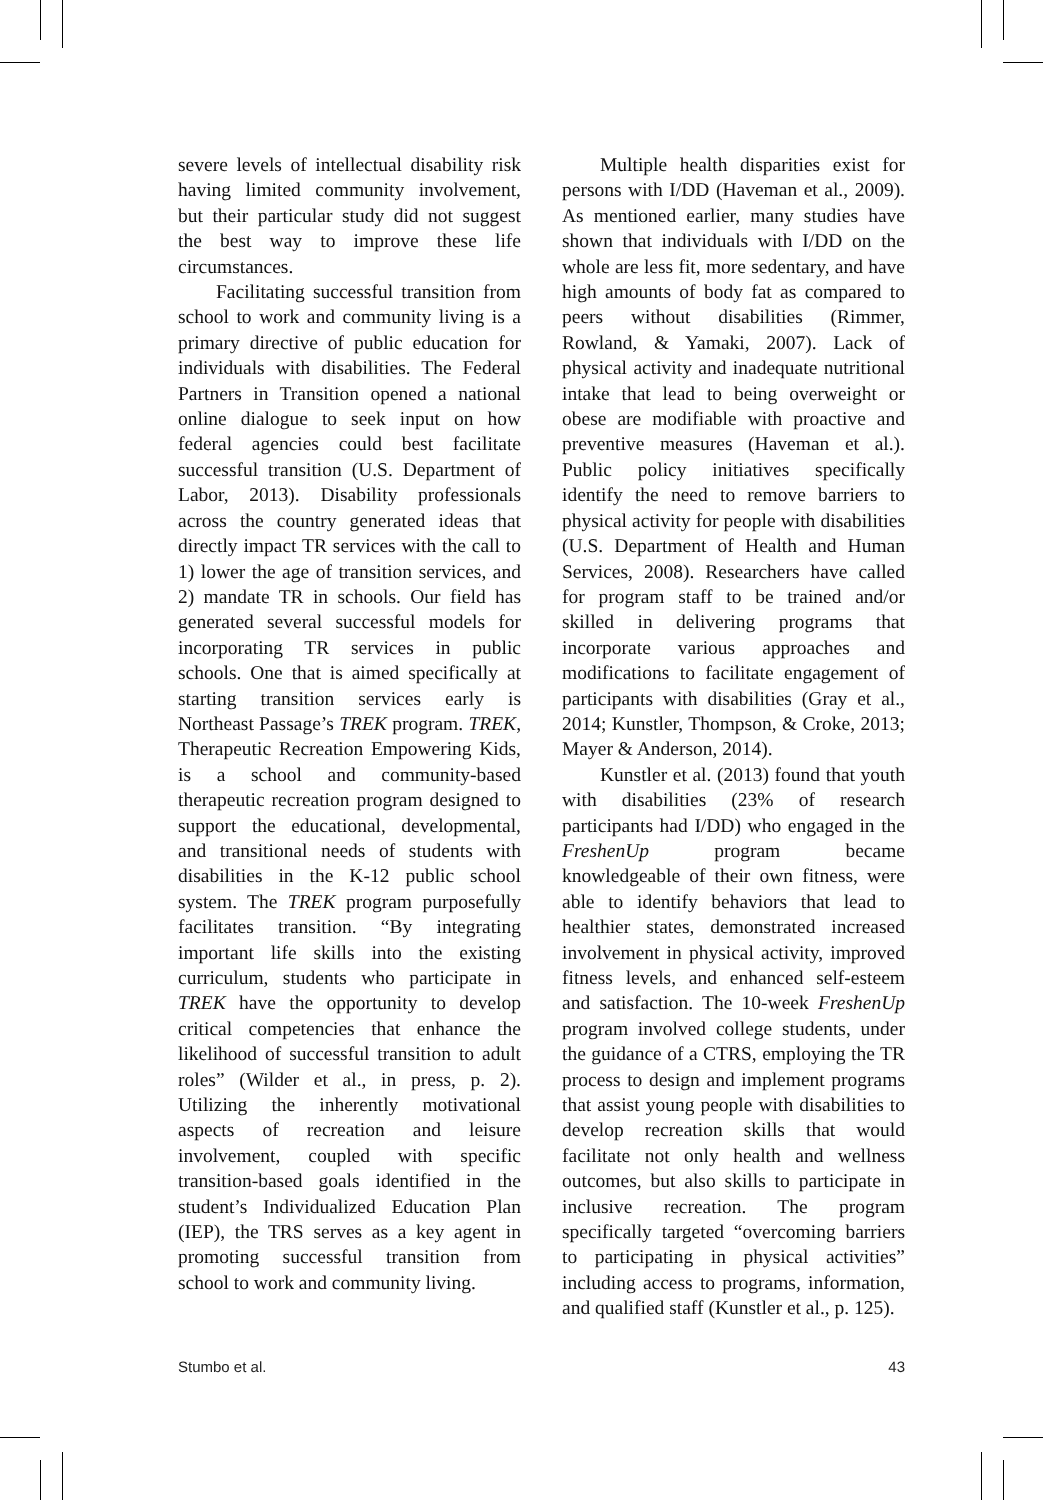severe levels of intellectual disability risk having limited community involvement, but their particular study did not suggest the best way to improve these life circumstances.
Facilitating successful transition from school to work and community living is a primary directive of public education for individuals with disabilities. The Federal Partners in Transition opened a national online dialogue to seek input on how federal agencies could best facilitate successful transition (U.S. Department of Labor, 2013). Disability professionals across the country generated ideas that directly impact TR services with the call to 1) lower the age of transition services, and 2) mandate TR in schools. Our field has generated several successful models for incorporating TR services in public schools. One that is aimed specifically at starting transition services early is Northeast Passage’s TREK program. TREK, Therapeutic Recreation Empowering Kids, is a school and community-based therapeutic recreation program designed to support the educational, developmental, and transitional needs of students with disabilities in the K-12 public school system. The TREK program purposefully facilitates transition. “By integrating important life skills into the existing curriculum, students who participate in TREK have the opportunity to develop critical competencies that enhance the likelihood of successful transition to adult roles” (Wilder et al., in press, p. 2). Utilizing the inherently motivational aspects of recreation and leisure involvement, coupled with specific transition-based goals identified in the student’s Individualized Education Plan (IEP), the TRS serves as a key agent in promoting successful transition from school to work and community living.
Multiple health disparities exist for persons with I/DD (Haveman et al., 2009). As mentioned earlier, many studies have shown that individuals with I/DD on the whole are less fit, more sedentary, and have high amounts of body fat as compared to peers without disabilities (Rimmer, Rowland, & Yamaki, 2007). Lack of physical activity and inadequate nutritional intake that lead to being overweight or obese are modifiable with proactive and preventive measures (Haveman et al.). Public policy initiatives specifically identify the need to remove barriers to physical activity for people with disabilities (U.S. Department of Health and Human Services, 2008). Researchers have called for program staff to be trained and/or skilled in delivering programs that incorporate various approaches and modifications to facilitate engagement of participants with disabilities (Gray et al., 2014; Kunstler, Thompson, & Croke, 2013; Mayer & Anderson, 2014).
Kunstler et al. (2013) found that youth with disabilities (23% of research participants had I/DD) who engaged in the FreshenUp program became knowledgeable of their own fitness, were able to identify behaviors that lead to healthier states, demonstrated increased involvement in physical activity, improved fitness levels, and enhanced self-esteem and satisfaction. The 10-week FreshenUp program involved college students, under the guidance of a CTRS, employing the TR process to design and implement programs that assist young people with disabilities to develop recreation skills that would facilitate not only health and wellness outcomes, but also skills to participate in inclusive recreation. The program specifically targeted “overcoming barriers to participating in physical activities” including access to programs, information, and qualified staff (Kunstler et al., p. 125).
Stumbo et al. 43